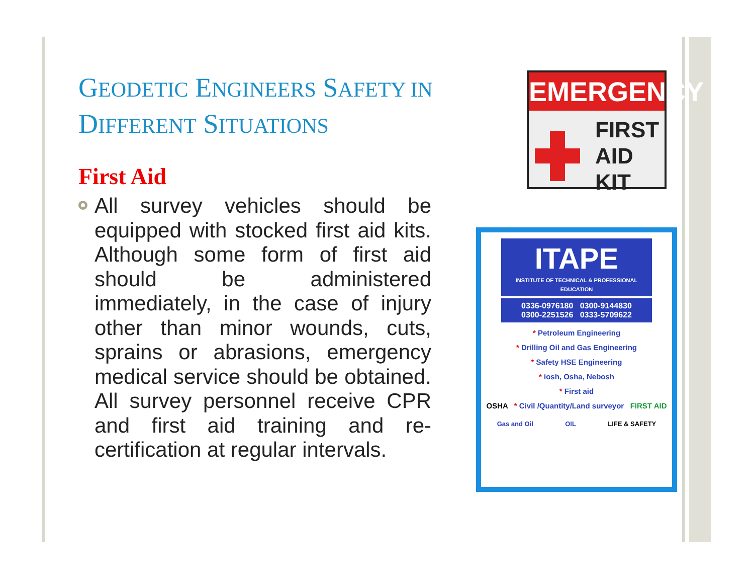GEODETIC ENGINEERS SAFETY IN DIFFERENT SITUATIONS
First Aid
All survey vehicles should be equipped with stocked first aid kits. Although some form of first aid should be administered immediately, in the case of injury other than minor wounds, cuts, sprains or abrasions, emergency medical service should be obtained. All survey personnel receive CPR and first aid training and re-certification at regular intervals.
EMERGENCY
FIRST
AID KIT
ITAPE
INSTITUTE OF TECHNICAL & PROFESSIONAL EDUCATION
0336-0976180 0300-9144830
0300-2251526 0333-5709622
* Petroleum Engineering
* Drilling Oil and Gas Engineering
* Safety HSE Engineering
* iosh, Osha, Nebosh
* First aid
OSHA * Civil /Quantity/Land surveyor FIRST AID
Gas and Oil OIL LIFE & SAFETY